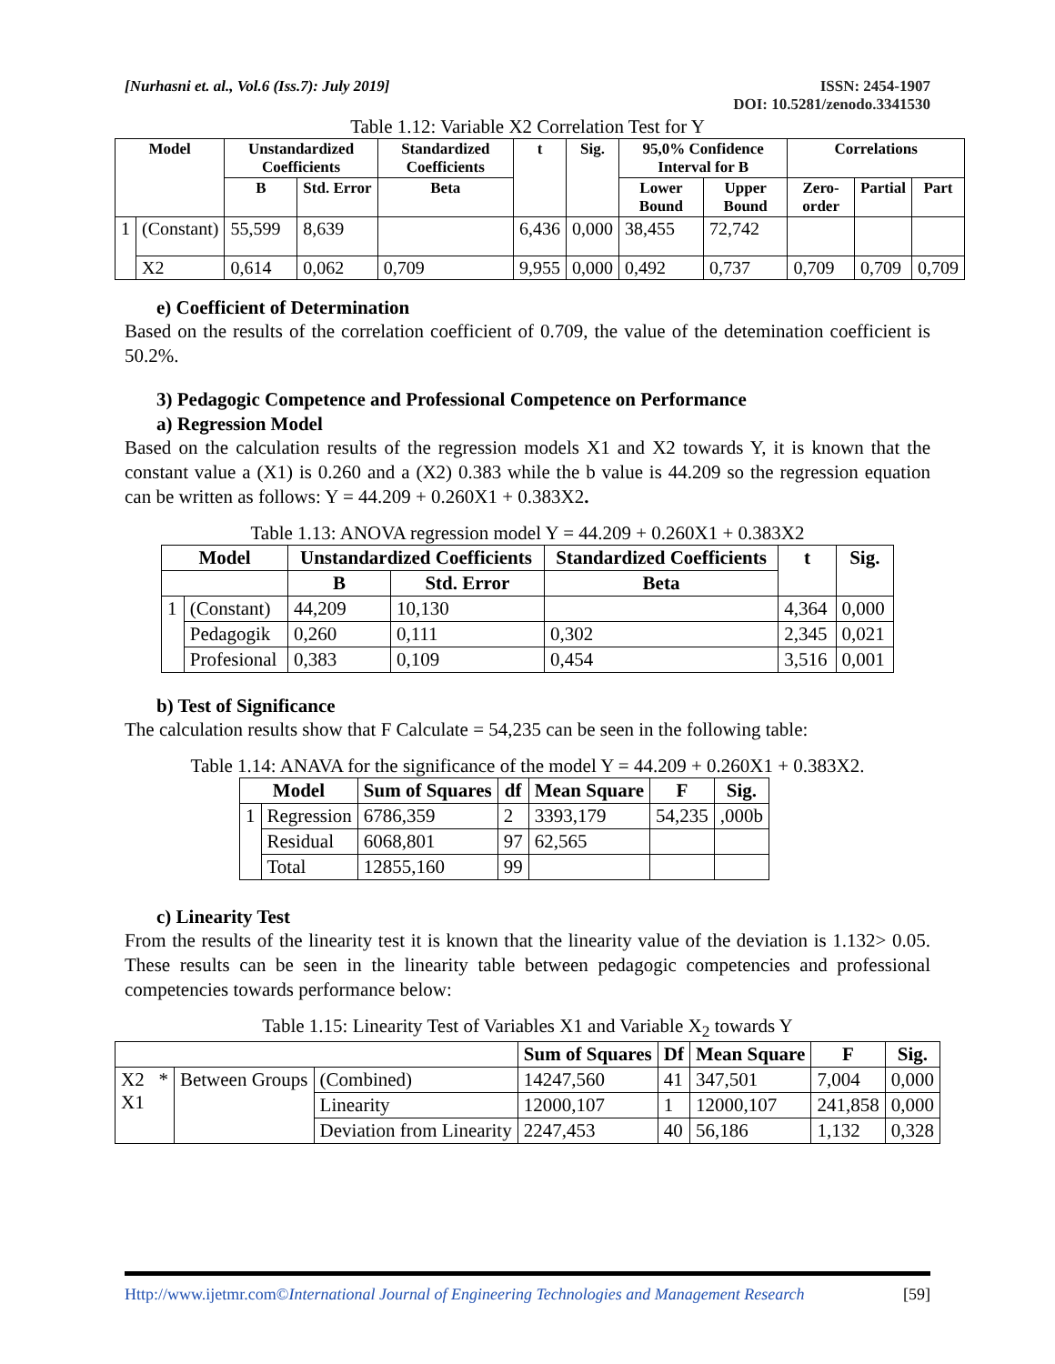[Nurhasni et. al., Vol.6 (Iss.7): July 2019]
ISSN: 2454-1907
DOI: 10.5281/zenodo.3341530
Table 1.12: Variable X2 Correlation Test for Y
| Model | | Unstandardized Coefficients | | Standardized Coefficients | t | Sig. | 95,0% Confidence Interval for B | | Correlations | | |
| --- | --- | --- | --- | --- | --- | --- | --- | --- | --- | --- | --- |
| | | B | Std. Error | Beta | | | Lower Bound | Upper Bound | Zero-order | Partial | Part |
| 1 | (Constant) | 55,599 | 8,639 | | 6,436 | 0,000 | 38,455 | 72,742 | | | |
| | X2 | 0,614 | 0,062 | 0,709 | 9,955 | 0,000 | 0,492 | 0,737 | 0,709 | 0,709 | 0,709 |
e) Coefficient of Determination
Based on the results of the correlation coefficient of 0.709, the value of the detemination coefficient is 50.2%.
3) Pedagogic Competence and Professional Competence on Performance
a) Regression Model
Based on the calculation results of the regression models X1 and X2 towards Y, it is known that the constant value a (X1) is 0.260 and a (X2) 0.383 while the b value is 44.209 so the regression equation can be written as follows: Y = 44.209 + 0.260X1 + 0.383X2.
Table 1.13: ANOVA regression model Y = 44.209 + 0.260X1 + 0.383X2
| Model | | Unstandardized Coefficients | | Standardized Coefficients | t | Sig. |
| --- | --- | --- | --- | --- | --- | --- |
| | | B | Std. Error | Beta | | |
| 1 | (Constant) | 44,209 | 10,130 | | 4,364 | 0,000 |
| | Pedagogik | 0,260 | 0,111 | 0,302 | 2,345 | 0,021 |
| | Profesional | 0,383 | 0,109 | 0,454 | 3,516 | 0,001 |
b) Test of Significance
The calculation results show that F Calculate = 54,235 can be seen in the following table:
Table 1.14: ANAVA for the significance of the model Y = 44.209 + 0.260X1 + 0.383X2.
| Model | | Sum of Squares | df | Mean Square | F | Sig. |
| --- | --- | --- | --- | --- | --- | --- |
| 1 | Regression | 6786,359 | 2 | 3393,179 | 54,235 | ,000b |
| | Residual | 6068,801 | 97 | 62,565 | | |
| | Total | 12855,160 | 99 | | | |
c) Linearity Test
From the results of the linearity test it is known that the linearity value of the deviation is 1.132> 0.05. These results can be seen in the linearity table between pedagogic competencies and professional competencies towards performance below:
Table 1.15: Linearity Test of Variables X1 and Variable X<sub>2</sub> towards Y
| | | | Sum of Squares | Df | Mean Square | F | Sig. |
| --- | --- | --- | --- | --- | --- | --- | --- |
| X2 * X1 | Between Groups | (Combined) | 14247,560 | 41 | 347,501 | 7,004 | 0,000 |
| | | Linearity | 12000,107 | 1 | 12000,107 | 241,858 | 0,000 |
| | | Deviation from Linearity | 2247,453 | 40 | 56,186 | 1,132 | 0,328 |
Http://www.ijetmr.com©International Journal of Engineering Technologies and Management Research
[59]